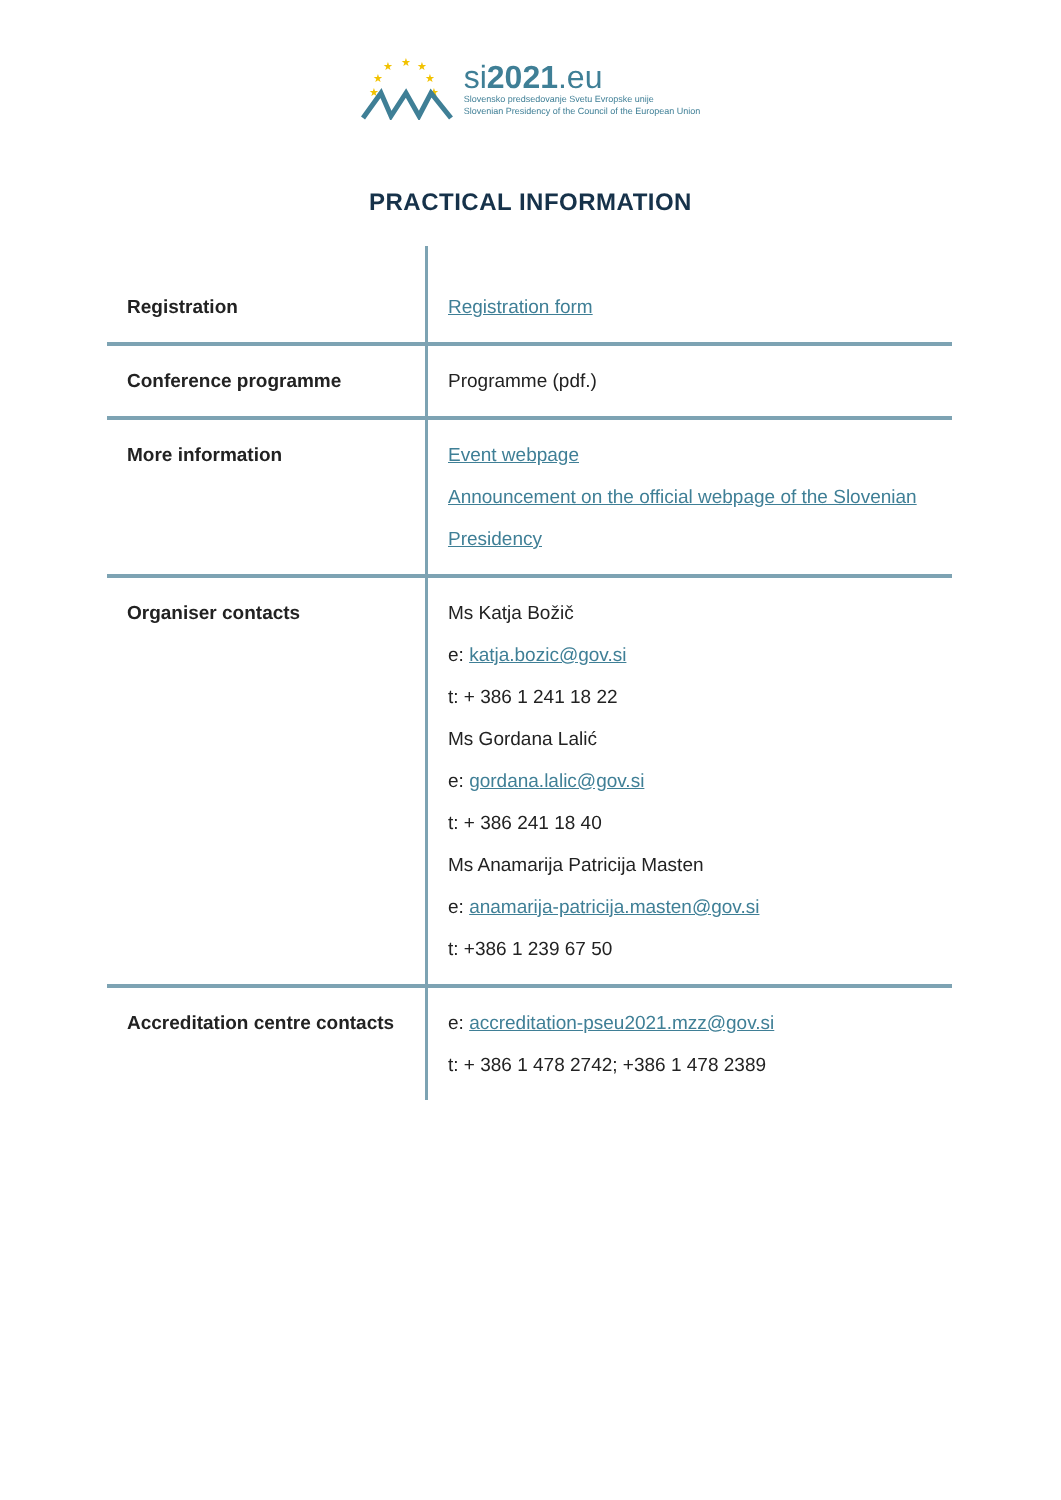★
★
★
★
★
★
★
si2021.eu
Slovensko predsedovanje Svetu Evropske unije
Slovenian Presidency of the Council of the European Union
PRACTICAL INFORMATION
| Registration | Registration form |
| Conference programme | Programme (pdf.) |
| More information | Event webpage Announcement on the official webpage of the Slovenian Presidency |
| Organiser contacts | Ms Katja Božič e: katja.bozic@gov.si t: + 386 1 241 18 22 Ms Gordana Lalić e: gordana.lalic@gov.si t: + 386 241 18 40 Ms Anamarija Patricija Masten e: anamarija-patricija.masten@gov.si t: +386 1 239 67 50 |
| Accreditation centre contacts | e: accreditation-pseu2021.mzz@gov.si t: + 386 1 478 2742; +386 1 478 2389 |